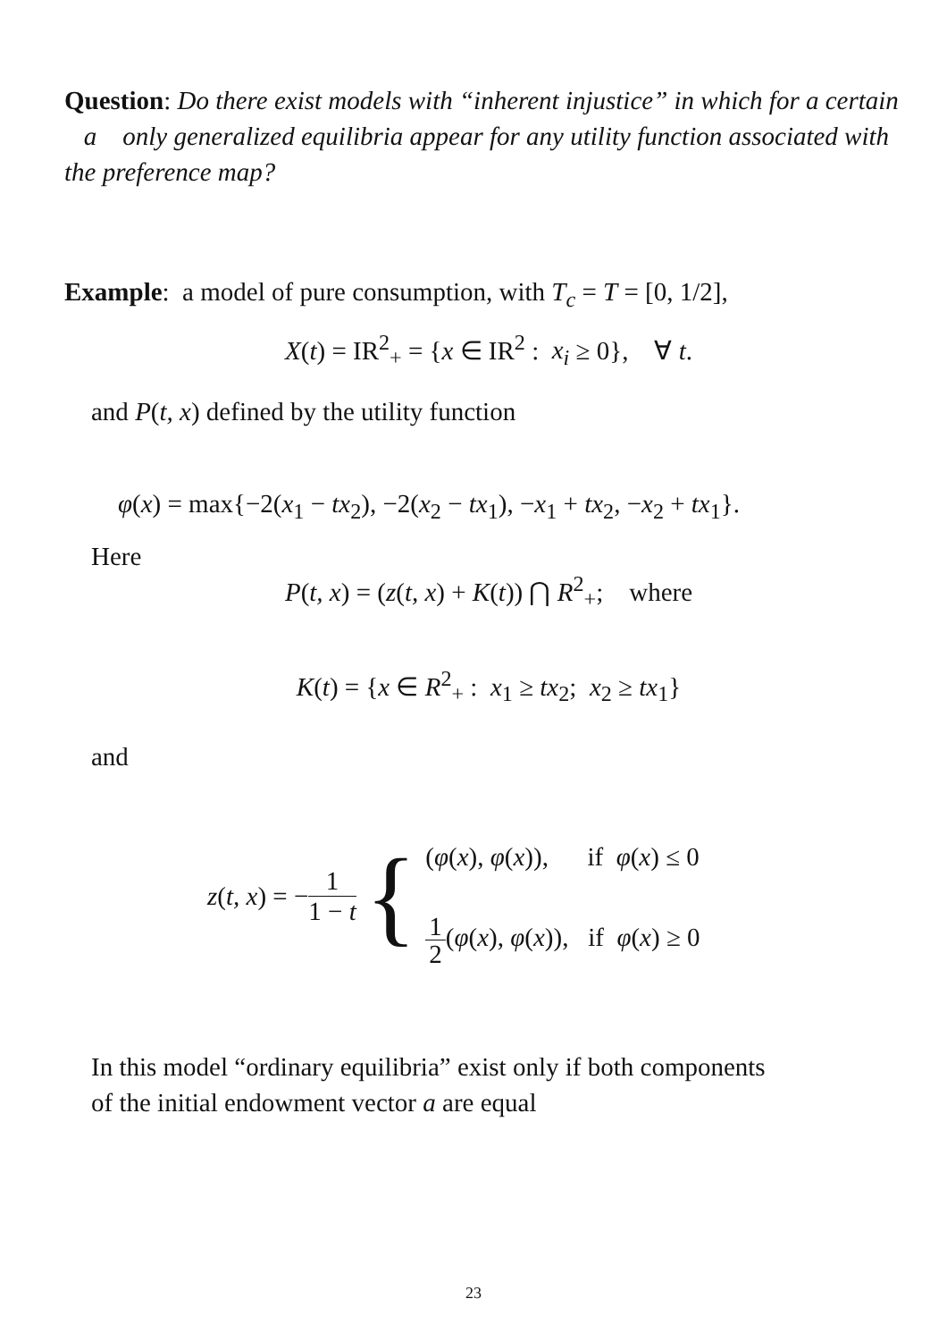Question: Do there exist models with “inherent injustice” in which for a certain a only generalized equilibria appear for any utility function associated with the preference map?
Example: a model of pure consumption, with T<sub>c</sub> = T = [0, 1/2],
X(t) = IR<sup>2</sup><sub>+</sub> = {x ∈ IR<sup>2</sup> : x<sub>i</sub> ≥ 0}, ∀ t.
and P(t, x) defined by the utility function
φ(x) = max{−2(x<sub>1</sub> − tx<sub>2</sub>), −2(x<sub>2</sub> − tx<sub>1</sub>), −x<sub>1</sub> + tx<sub>2</sub>, −x<sub>2</sub> + tx<sub>1</sub>}.
Here
P(t, x) = (z(t, x) + K(t)) ⋂ R<sup>2</sup><sub>+</sub>; where
K(t) = {x ∈ R<sup>2</sup><sub>+</sub> : x<sub>1</sub> ≥ tx<sub>2</sub>; x<sub>2</sub> ≥ tx<sub>1</sub>}
and
z(t, x) = − 1 1 − t {
(φ(x), φ(x)), if φ(x) ≤ 0
1 2(φ(x), φ(x)), if φ(x) ≥ 0
In this model “ordinary equilibria” exist only if both components
of the initial endowment vector a are equal
23